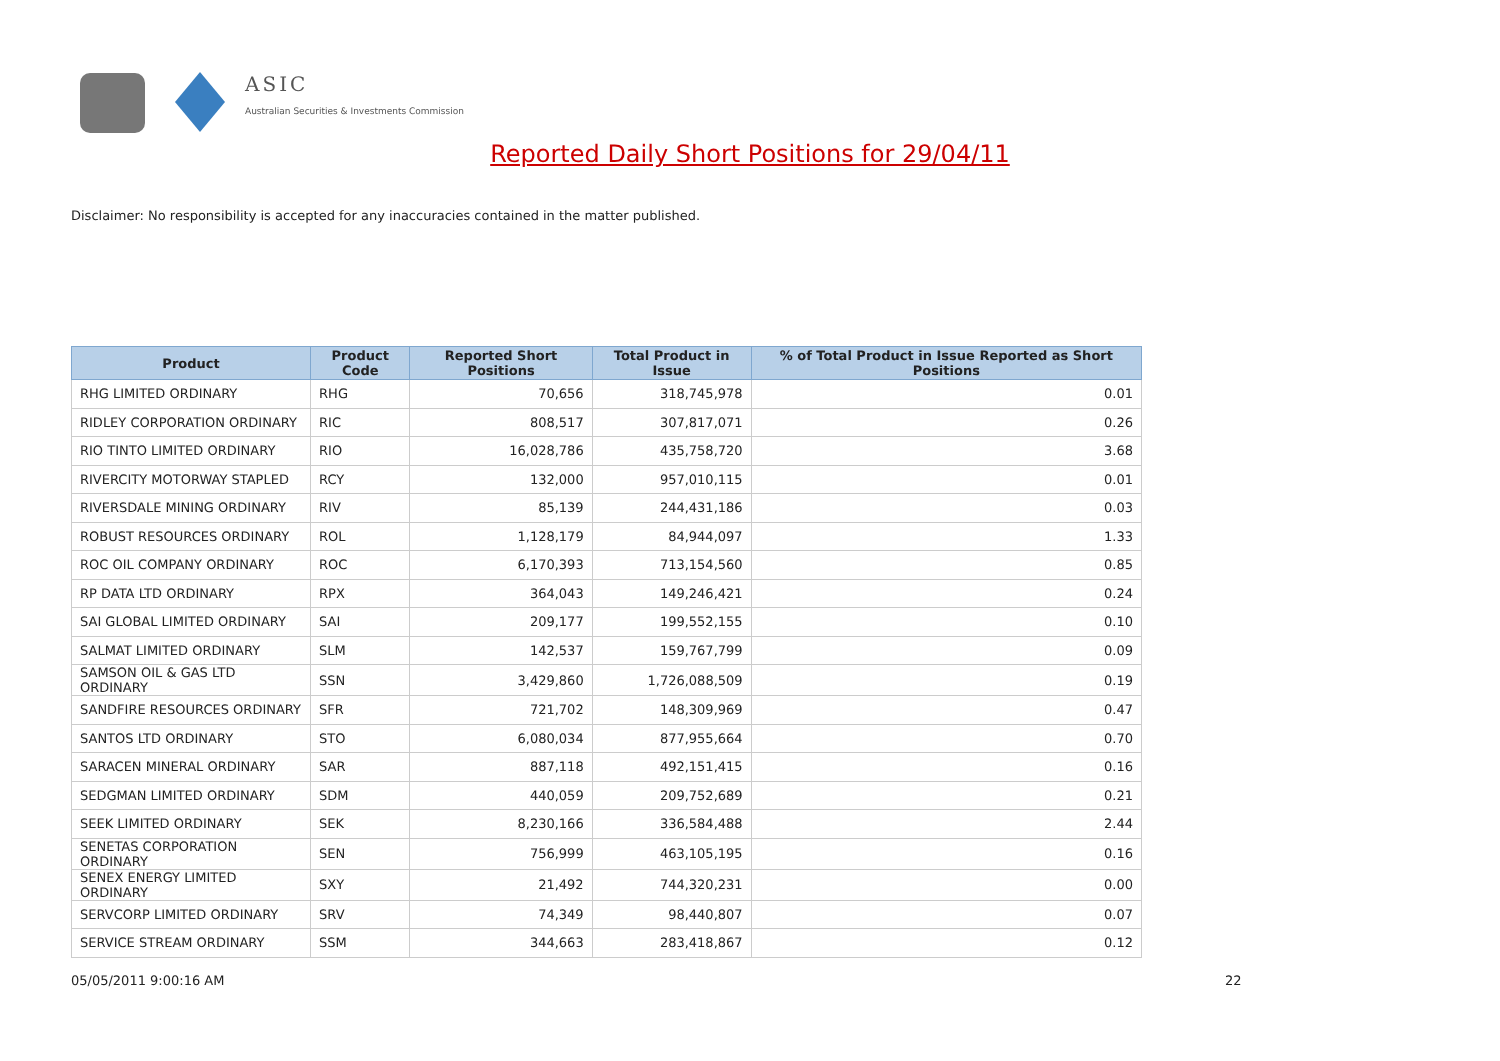ASIC
Australian Securities & Investments Commission
Reported Daily Short Positions for 29/04/11
Disclaimer: No responsibility is accepted for any inaccuracies contained in the matter published.
| Product | Product Code | Reported Short Positions | Total Product in Issue | % of Total Product in Issue Reported as Short Positions |
| --- | --- | --- | --- | --- |
| RHG LIMITED ORDINARY | RHG | 70,656 | 318,745,978 | 0.01 |
| RIDLEY CORPORATION ORDINARY | RIC | 808,517 | 307,817,071 | 0.26 |
| RIO TINTO LIMITED ORDINARY | RIO | 16,028,786 | 435,758,720 | 3.68 |
| RIVERCITY MOTORWAY STAPLED | RCY | 132,000 | 957,010,115 | 0.01 |
| RIVERSDALE MINING ORDINARY | RIV | 85,139 | 244,431,186 | 0.03 |
| ROBUST RESOURCES ORDINARY | ROL | 1,128,179 | 84,944,097 | 1.33 |
| ROC OIL COMPANY ORDINARY | ROC | 6,170,393 | 713,154,560 | 0.85 |
| RP DATA LTD ORDINARY | RPX | 364,043 | 149,246,421 | 0.24 |
| SAI GLOBAL LIMITED ORDINARY | SAI | 209,177 | 199,552,155 | 0.10 |
| SALMAT LIMITED ORDINARY | SLM | 142,537 | 159,767,799 | 0.09 |
| SAMSON OIL & GAS LTD ORDINARY | SSN | 3,429,860 | 1,726,088,509 | 0.19 |
| SANDFIRE RESOURCES ORDINARY | SFR | 721,702 | 148,309,969 | 0.47 |
| SANTOS LTD ORDINARY | STO | 6,080,034 | 877,955,664 | 0.70 |
| SARACEN MINERAL ORDINARY | SAR | 887,118 | 492,151,415 | 0.16 |
| SEDGMAN LIMITED ORDINARY | SDM | 440,059 | 209,752,689 | 0.21 |
| SEEK LIMITED ORDINARY | SEK | 8,230,166 | 336,584,488 | 2.44 |
| SENETAS CORPORATION ORDINARY | SEN | 756,999 | 463,105,195 | 0.16 |
| SENEX ENERGY LIMITED ORDINARY | SXY | 21,492 | 744,320,231 | 0.00 |
| SERVCORP LIMITED ORDINARY | SRV | 74,349 | 98,440,807 | 0.07 |
| SERVICE STREAM ORDINARY | SSM | 344,663 | 283,418,867 | 0.12 |
05/05/2011 9:00:16 AM 22